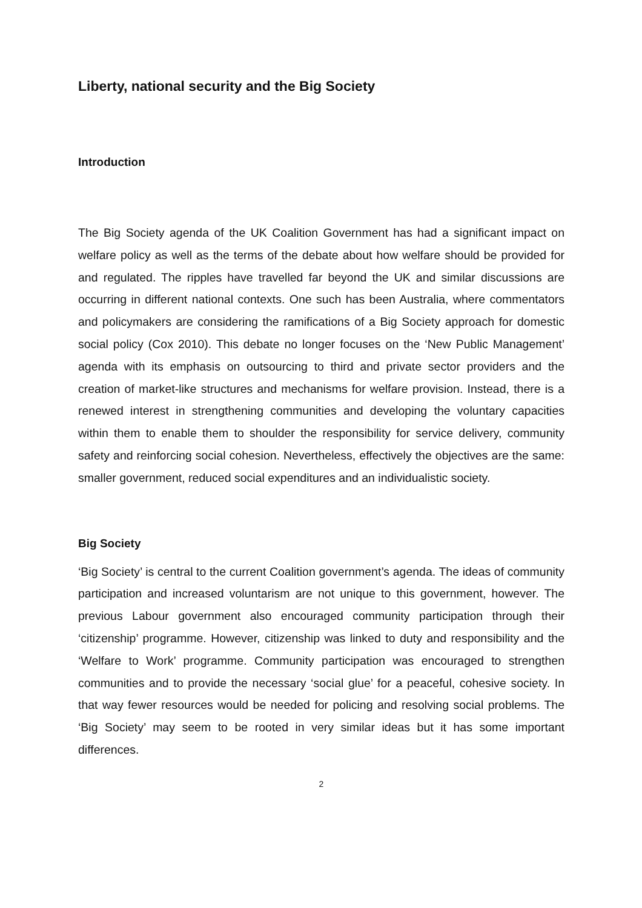Liberty, national security and the Big Society
Introduction
The Big Society agenda of the UK Coalition Government has had a significant impact on welfare policy as well as the terms of the debate about how welfare should be provided for and regulated. The ripples have travelled far beyond the UK and similar discussions are occurring in different national contexts. One such has been Australia, where commentators and policymakers are considering the ramifications of a Big Society approach for domestic social policy (Cox 2010). This debate no longer focuses on the ‘New Public Management’ agenda with its emphasis on outsourcing to third and private sector providers and the creation of market-like structures and mechanisms for welfare provision. Instead, there is a renewed interest in strengthening communities and developing the voluntary capacities within them to enable them to shoulder the responsibility for service delivery, community safety and reinforcing social cohesion. Nevertheless, effectively the objectives are the same: smaller government, reduced social expenditures and an individualistic society.
Big Society
‘Big Society’ is central to the current Coalition government’s agenda. The ideas of community participation and increased voluntarism are not unique to this government, however. The previous Labour government also encouraged community participation through their ‘citizenship’ programme. However, citizenship was linked to duty and responsibility and the ‘Welfare to Work’ programme. Community participation was encouraged to strengthen communities and to provide the necessary ‘social glue’ for a peaceful, cohesive society. In that way fewer resources would be needed for policing and resolving social problems. The ‘Big Society’ may seem to be rooted in very similar ideas but it has some important differences.
2